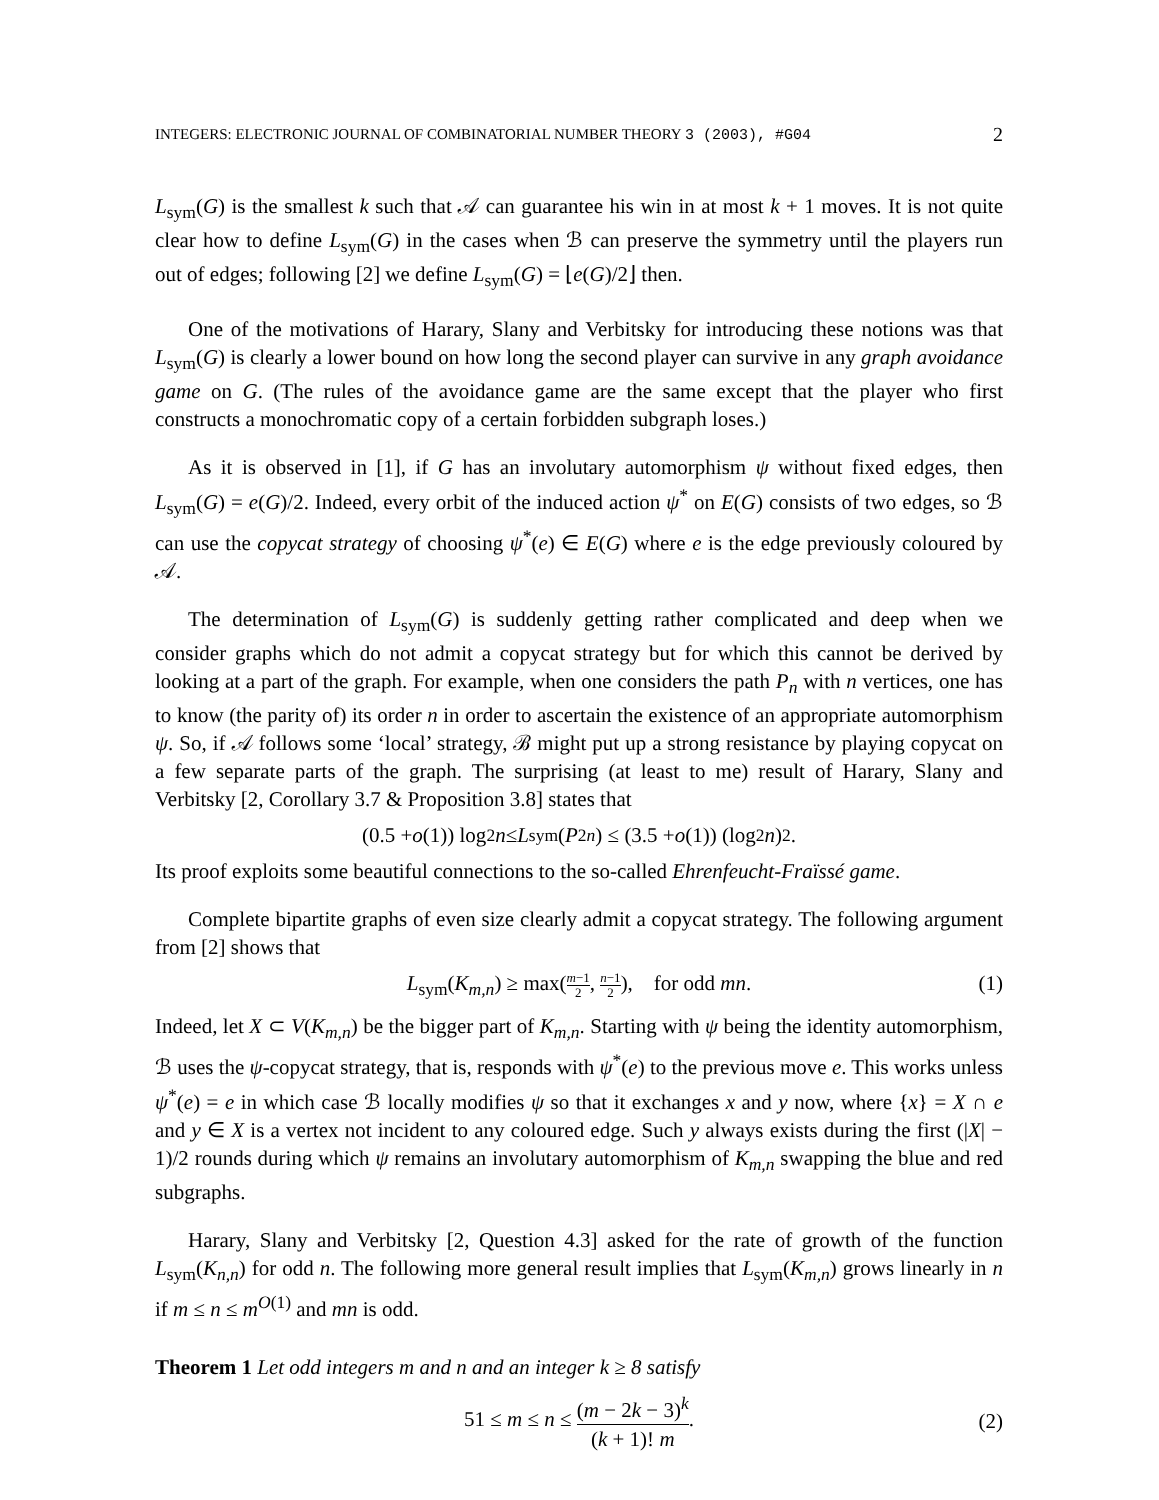INTEGERS: ELECTRONIC JOURNAL OF COMBINATORIAL NUMBER THEORY 3 (2003), #G04 2
L<sub>sym</sub>(G) is the smallest k such that 𝒜 can guarantee his win in at most k + 1 moves. It is not quite clear how to define L<sub>sym</sub>(G) in the cases when ℬ can preserve the symmetry until the players run out of edges; following [2] we define L<sub>sym</sub>(G) = ⌊e(G)/2⌋ then.
One of the motivations of Harary, Slany and Verbitsky for introducing these notions was that L<sub>sym</sub>(G) is clearly a lower bound on how long the second player can survive in any graph avoidance game on G. (The rules of the avoidance game are the same except that the player who first constructs a monochromatic copy of a certain forbidden subgraph loses.)
As it is observed in [1], if G has an involutary automorphism ψ without fixed edges, then L<sub>sym</sub>(G) = e(G)/2. Indeed, every orbit of the induced action ψ<sup>*</sup> on E(G) consists of two edges, so ℬ can use the copycat strategy of choosing ψ<sup>*</sup>(e) ∈ E(G) where e is the edge previously coloured by 𝒜.
The determination of L<sub>sym</sub>(G) is suddenly getting rather complicated and deep when we consider graphs which do not admit a copycat strategy but for which this cannot be derived by looking at a part of the graph. For example, when one considers the path P<sub>n</sub> with n vertices, one has to know (the parity of) its order n in order to ascertain the existence of an appropriate automorphism ψ. So, if 𝒜 follows some ‘local’ strategy, ℬ might put up a strong resistance by playing copycat on a few separate parts of the graph. The surprising (at least to me) result of Harary, Slany and Verbitsky [2, Corollary 3.7 & Proposition 3.8] states that
(0.5 + o (1)) log<sub>2</sub> n ≤ L<sub>sym</sub>(P<sub>2n</sub>) ≤ (3.5 + o (1)) (log<sub>2</sub> n)<sup>2</sup>.
Its proof exploits some beautiful connections to the so-called Ehrenfeucht-Fraïssé game.
Complete bipartite graphs of even size clearly admit a copycat strategy. The following argument from [2] shows that
L<sub>sym</sub>(K<sub>m,n</sub>) ≥ max(m−1 2, n−1 2), for odd mn. (1)
Indeed, let X ⊂ V(K<sub>m,n</sub>) be the bigger part of K<sub>m,n</sub>. Starting with ψ being the identity automorphism, ℬ uses the ψ-copycat strategy, that is, responds with ψ<sup>*</sup>(e) to the previous move e. This works unless ψ<sup>*</sup>(e) = e in which case ℬ locally modifies ψ so that it exchanges x and y now, where {x} = X ∩ e and y ∈ X is a vertex not incident to any coloured edge. Such y always exists during the first (|X| − 1)/2 rounds during which ψ remains an involutary automorphism of K<sub>m,n</sub> swapping the blue and red subgraphs.
Harary, Slany and Verbitsky [2, Question 4.3] asked for the rate of growth of the function L<sub>sym</sub>(K<sub>n,n</sub>) for odd n. The following more general result implies that L<sub>sym</sub>(K<sub>m,n</sub>) grows linearly in n if m ≤ n ≤ m<sup>O(1)</sup> and mn is odd.
Theorem 1 Let odd integers m and n and an integer k ≥ 8 satisfy
51 ≤ m ≤ n ≤ (m − 2k − 3)<sup>k</sup> (k + 1)! m.
(2)